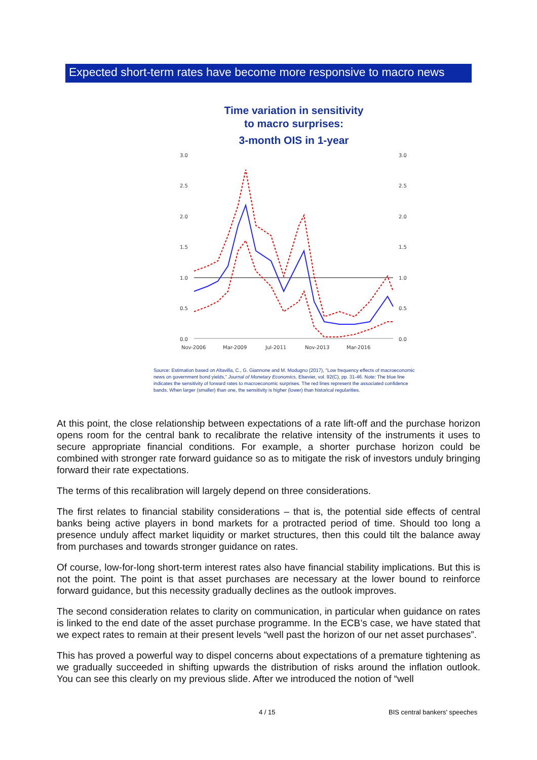Expected short-term rates have become more responsive to macro news
Time variation in sensitivity
to macro surprises:
3-month OIS in 1-year
3.0
2.5
2.0
1.5
1.0
0.5
0.0
3.0
2.5
2.0
1.5
1.0
0.5
0.0
Nov-2006
Mar-2009
Jul-2011
Nov-2013
Mar-2016
Source: Estimation based on Altavilla, C., G. Giannone and M. Modugno (2017), "Low frequency effects of macroeconomic news on government bond yields," Journal of Monetary Economics, Elsevier, vol. 92(C), pp. 31-46. Note: The blue line indicates the sensitivity of forward rates to macroeconomic surprises. The red lines represent the associated confidence bands. When larger (smaller) than one, the sensitivity is higher (lower) than historical regularities.
At this point, the close relationship between expectations of a rate lift-off and the purchase horizon opens room for the central bank to recalibrate the relative intensity of the instruments it uses to secure appropriate financial conditions. For example, a shorter purchase horizon could be combined with stronger rate forward guidance so as to mitigate the risk of investors unduly bringing forward their rate expectations.
The terms of this recalibration will largely depend on three considerations.
The first relates to financial stability considerations – that is, the potential side effects of central banks being active players in bond markets for a protracted period of time. Should too long a presence unduly affect market liquidity or market structures, then this could tilt the balance away from purchases and towards stronger guidance on rates.
Of course, low-for-long short-term interest rates also have financial stability implications. But this is not the point. The point is that asset purchases are necessary at the lower bound to reinforce forward guidance, but this necessity gradually declines as the outlook improves.
The second consideration relates to clarity on communication, in particular when guidance on rates is linked to the end date of the asset purchase programme. In the ECB’s case, we have stated that we expect rates to remain at their present levels “well past the horizon of our net asset purchases”.
This has proved a powerful way to dispel concerns about expectations of a premature tightening as we gradually succeeded in shifting upwards the distribution of risks around the inflation outlook. You can see this clearly on my previous slide. After we introduced the notion of “well
4 / 15 BIS central bankers' speeches